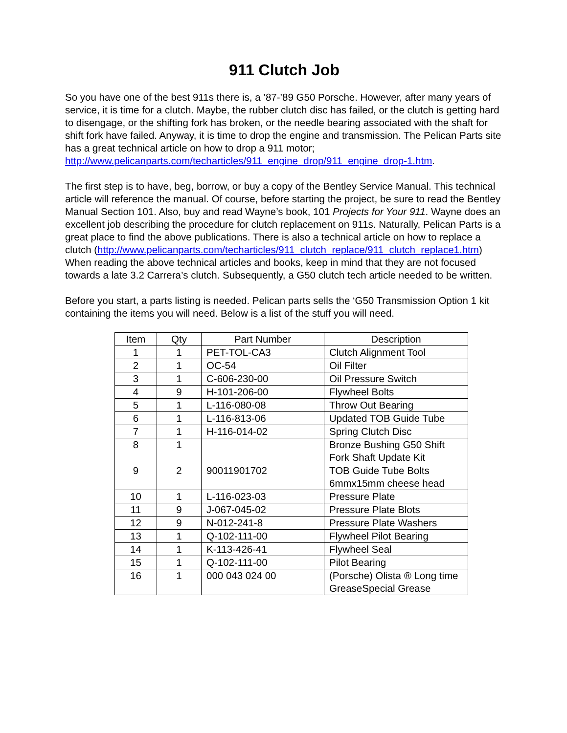911 Clutch Job
So you have one of the best 911s there is, a ’87-’89 G50 Porsche. However, after many years of service, it is time for a clutch. Maybe, the rubber clutch disc has failed, or the clutch is getting hard to disengage, or the shifting fork has broken, or the needle bearing associated with the shaft for shift fork have failed. Anyway, it is time to drop the engine and transmission. The Pelican Parts site has a great technical article on how to drop a 911 motor; http://www.pelicanparts.com/techarticles/911_engine_drop/911_engine_drop-1.htm.
The first step is to have, beg, borrow, or buy a copy of the Bentley Service Manual. This technical article will reference the manual. Of course, before starting the project, be sure to read the Bentley Manual Section 101. Also, buy and read Wayne’s book, 101 Projects for Your 911. Wayne does an excellent job describing the procedure for clutch replacement on 911s. Naturally, Pelican Parts is a great place to find the above publications. There is also a technical article on how to replace a clutch (http://www.pelicanparts.com/techarticles/911_clutch_replace/911_clutch_replace1.htm) When reading the above technical articles and books, keep in mind that they are not focused towards a late 3.2 Carrera’s clutch. Subsequently, a G50 clutch tech article needed to be written.
Before you start, a parts listing is needed. Pelican parts sells the ‘G50 Transmission Option 1 kit containing the items you will need. Below is a list of the stuff you will need.
| Item | Qty | Part Number | Description |
| --- | --- | --- | --- |
| 1 | 1 | PET-TOL-CA3 | Clutch Alignment Tool |
| 2 | 1 | OC-54 | Oil Filter |
| 3 | 1 | C-606-230-00 | Oil Pressure Switch |
| 4 | 9 | H-101-206-00 | Flywheel Bolts |
| 5 | 1 | L-116-080-08 | Throw Out Bearing |
| 6 | 1 | L-116-813-06 | Updated TOB Guide Tube |
| 7 | 1 | H-116-014-02 | Spring Clutch Disc |
| 8 | 1 | | Bronze Bushing G50 Shift Fork Shaft Update Kit |
| 9 | 2 | 90011901702 | TOB Guide Tube Bolts 6mmx15mm cheese head |
| 10 | 1 | L-116-023-03 | Pressure Plate |
| 11 | 9 | J-067-045-02 | Pressure Plate Blots |
| 12 | 9 | N-012-241-8 | Pressure Plate Washers |
| 13 | 1 | Q-102-111-00 | Flywheel Pilot Bearing |
| 14 | 1 | K-113-426-41 | Flywheel Seal |
| 15 | 1 | Q-102-111-00 | Pilot Bearing |
| 16 | 1 | 000 043 024 00 | (Porsche) Olista ® Long time GreaseSpecial Grease |